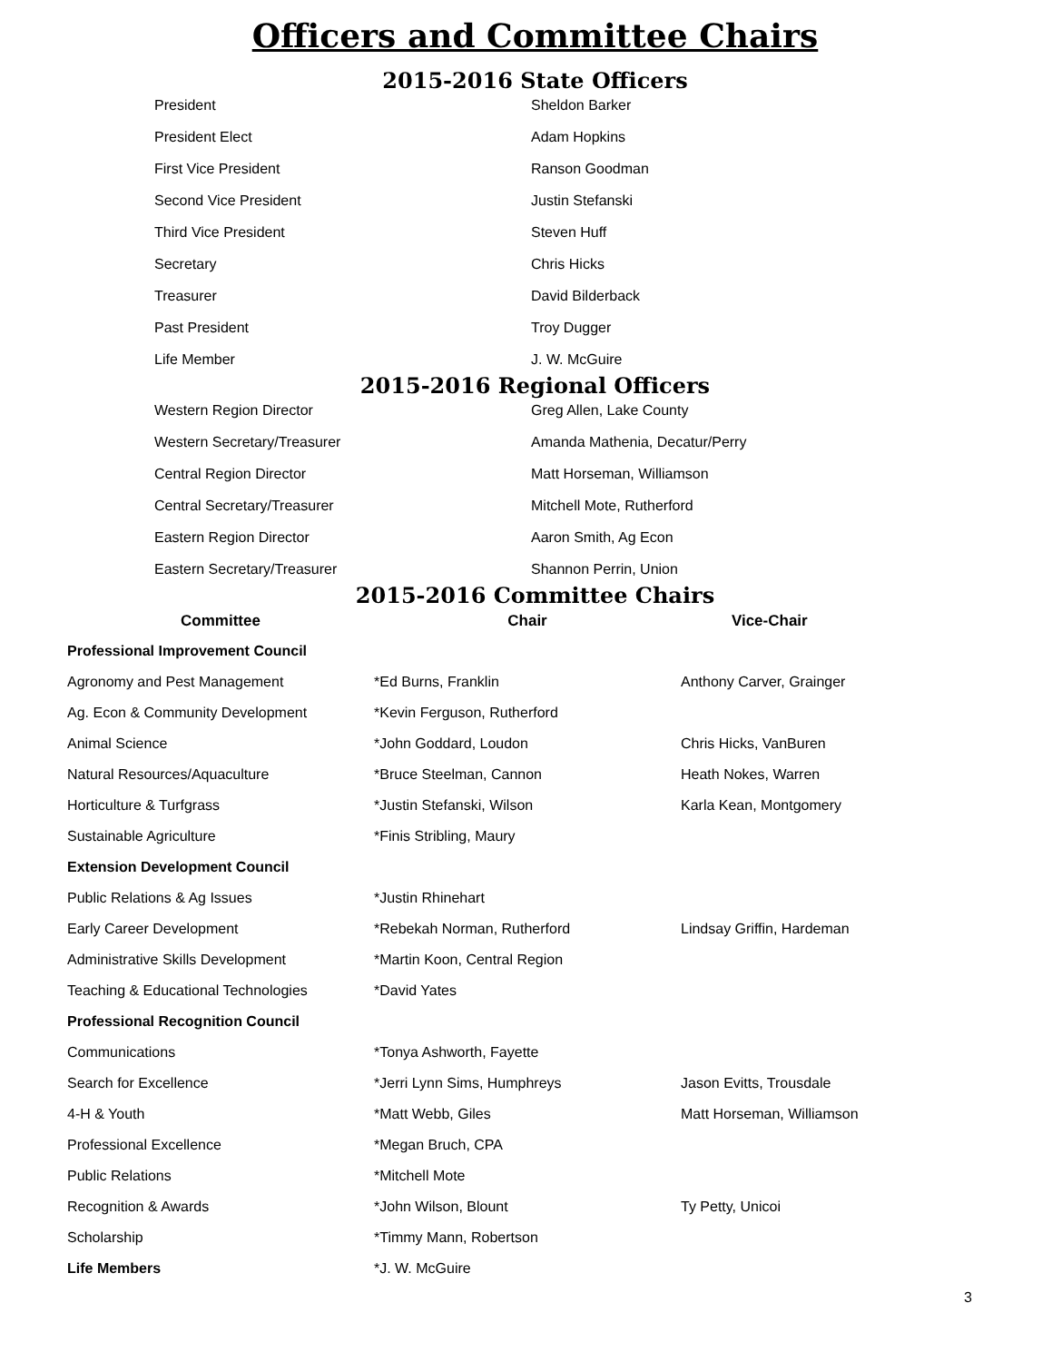Officers and Committee Chairs
2015-2016 State Officers
| President | Sheldon Barker |
| President Elect | Adam Hopkins |
| First Vice President | Ranson Goodman |
| Second Vice President | Justin Stefanski |
| Third Vice President | Steven Huff |
| Secretary | Chris Hicks |
| Treasurer | David Bilderback |
| Past President | Troy Dugger |
| Life Member | J. W. McGuire |
2015-2016 Regional Officers
| Western Region Director | Greg Allen, Lake County |
| Western Secretary/Treasurer | Amanda Mathenia, Decatur/Perry |
| Central Region Director | Matt Horseman, Williamson |
| Central Secretary/Treasurer | Mitchell Mote, Rutherford |
| Eastern Region Director | Aaron Smith, Ag Econ |
| Eastern Secretary/Treasurer | Shannon Perrin, Union |
2015-2016 Committee Chairs
| Committee | Chair | Vice-Chair |
| --- | --- | --- |
| Professional Improvement Council | | |
| Agronomy and Pest Management | *Ed Burns, Franklin | Anthony Carver, Grainger |
| Ag. Econ & Community Development | *Kevin Ferguson, Rutherford | |
| Animal Science | *John Goddard, Loudon | Chris Hicks, VanBuren |
| Natural Resources/Aquaculture | *Bruce Steelman, Cannon | Heath Nokes, Warren |
| Horticulture & Turfgrass | *Justin Stefanski, Wilson | Karla Kean, Montgomery |
| Sustainable Agriculture | *Finis Stribling, Maury | |
| Extension Development Council | | |
| Public Relations & Ag Issues | *Justin Rhinehart | |
| Early Career Development | *Rebekah Norman, Rutherford | Lindsay Griffin, Hardeman |
| Administrative Skills Development | *Martin Koon, Central Region | |
| Teaching & Educational Technologies | *David Yates | |
| Professional Recognition Council | | |
| Communications | *Tonya Ashworth, Fayette | |
| Search for Excellence | *Jerri Lynn Sims, Humphreys | Jason Evitts, Trousdale |
| 4-H & Youth | *Matt Webb, Giles | Matt Horseman, Williamson |
| Professional Excellence | *Megan Bruch, CPA | |
| Public Relations | *Mitchell Mote | |
| Recognition & Awards | *John Wilson, Blount | Ty Petty, Unicoi |
| Scholarship | *Timmy Mann, Robertson | |
| Life Members | *J. W. McGuire | |
3